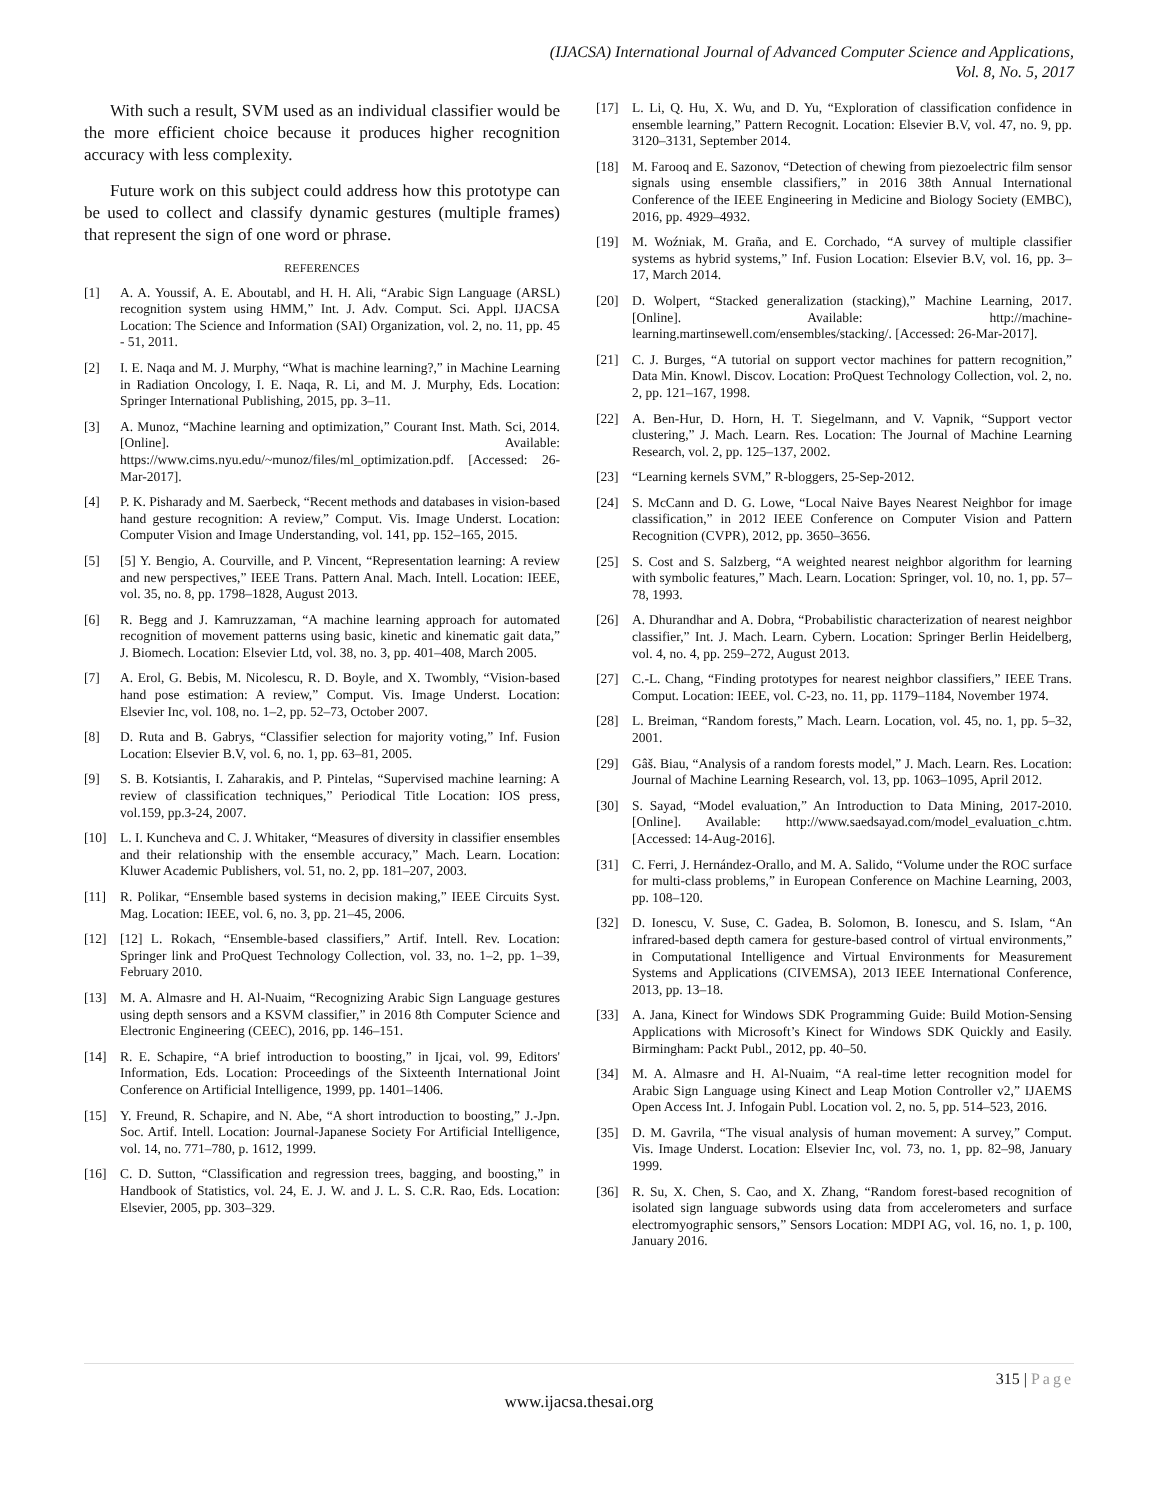(IJACSA) International Journal of Advanced Computer Science and Applications,
Vol. 8, No. 5, 2017
With such a result, SVM used as an individual classifier would be the more efficient choice because it produces higher recognition accuracy with less complexity.
Future work on this subject could address how this prototype can be used to collect and classify dynamic gestures (multiple frames) that represent the sign of one word or phrase.
REFERENCES
[1] A. A. Youssif, A. E. Aboutabl, and H. H. Ali, “Arabic Sign Language (ARSL) recognition system using HMM,” Int. J. Adv. Comput. Sci. Appl. IJACSA Location: The Science and Information (SAI) Organization, vol. 2, no. 11, pp. 45 - 51, 2011.
[2] I. E. Naqa and M. J. Murphy, “What is machine learning?,” in Machine Learning in Radiation Oncology, I. E. Naqa, R. Li, and M. J. Murphy, Eds. Location: Springer International Publishing, 2015, pp. 3–11.
[3] A. Munoz, “Machine learning and optimization,” Courant Inst. Math. Sci, 2014. [Online]. Available: https://www.cims.nyu.edu/~munoz/files/ml_optimization.pdf. [Accessed: 26-Mar-2017].
[4] P. K. Pisharady and M. Saerbeck, “Recent methods and databases in vision-based hand gesture recognition: A review,” Comput. Vis. Image Underst. Location: Computer Vision and Image Understanding, vol. 141, pp. 152–165, 2015.
[5] [5] Y. Bengio, A. Courville, and P. Vincent, “Representation learning: A review and new perspectives,” IEEE Trans. Pattern Anal. Mach. Intell. Location: IEEE, vol. 35, no. 8, pp. 1798–1828, August 2013.
[6] R. Begg and J. Kamruzzaman, “A machine learning approach for automated recognition of movement patterns using basic, kinetic and kinematic gait data,” J. Biomech. Location: Elsevier Ltd, vol. 38, no. 3, pp. 401–408, March 2005.
[7] A. Erol, G. Bebis, M. Nicolescu, R. D. Boyle, and X. Twombly, “Vision-based hand pose estimation: A review,” Comput. Vis. Image Underst. Location: Elsevier Inc, vol. 108, no. 1–2, pp. 52–73, October 2007.
[8] D. Ruta and B. Gabrys, “Classifier selection for majority voting,” Inf. Fusion Location: Elsevier B.V, vol. 6, no. 1, pp. 63–81, 2005.
[9] S. B. Kotsiantis, I. Zaharakis, and P. Pintelas, “Supervised machine learning: A review of classification techniques,” Periodical Title Location: IOS press, vol.159, pp.3-24, 2007.
[10] L. I. Kuncheva and C. J. Whitaker, “Measures of diversity in classifier ensembles and their relationship with the ensemble accuracy,” Mach. Learn. Location: Kluwer Academic Publishers, vol. 51, no. 2, pp. 181–207, 2003.
[11] R. Polikar, “Ensemble based systems in decision making,” IEEE Circuits Syst. Mag. Location: IEEE, vol. 6, no. 3, pp. 21–45, 2006.
[12] [12] L. Rokach, “Ensemble-based classifiers,” Artif. Intell. Rev. Location: Springer link and ProQuest Technology Collection, vol. 33, no. 1–2, pp. 1–39, February 2010.
[13] M. A. Almasre and H. Al-Nuaim, “Recognizing Arabic Sign Language gestures using depth sensors and a KSVM classifier,” in 2016 8th Computer Science and Electronic Engineering (CEEC), 2016, pp. 146–151.
[14] R. E. Schapire, “A brief introduction to boosting,” in Ijcai, vol. 99, Editors' Information, Eds. Location: Proceedings of the Sixteenth International Joint Conference on Artificial Intelligence, 1999, pp. 1401–1406.
[15] Y. Freund, R. Schapire, and N. Abe, “A short introduction to boosting,” J.-Jpn. Soc. Artif. Intell. Location: Journal-Japanese Society For Artificial Intelligence, vol. 14, no. 771–780, p. 1612, 1999.
[16] C. D. Sutton, “Classification and regression trees, bagging, and boosting,” in Handbook of Statistics, vol. 24, E. J. W. and J. L. S. C.R. Rao, Eds. Location: Elsevier, 2005, pp. 303–329.
[17] L. Li, Q. Hu, X. Wu, and D. Yu, “Exploration of classification confidence in ensemble learning,” Pattern Recognit. Location: Elsevier B.V, vol. 47, no. 9, pp. 3120–3131, September 2014.
[18] M. Farooq and E. Sazonov, “Detection of chewing from piezoelectric film sensor signals using ensemble classifiers,” in 2016 38th Annual International Conference of the IEEE Engineering in Medicine and Biology Society (EMBC), 2016, pp. 4929–4932.
[19] M. Woźniak, M. Graña, and E. Corchado, “A survey of multiple classifier systems as hybrid systems,” Inf. Fusion Location: Elsevier B.V, vol. 16, pp. 3–17, March 2014.
[20] D. Wolpert, “Stacked generalization (stacking),” Machine Learning, 2017. [Online]. Available: http://machine-learning.martinsewell.com/ensembles/stacking/. [Accessed: 26-Mar-2017].
[21] C. J. Burges, “A tutorial on support vector machines for pattern recognition,” Data Min. Knowl. Discov. Location: ProQuest Technology Collection, vol. 2, no. 2, pp. 121–167, 1998.
[22] A. Ben-Hur, D. Horn, H. T. Siegelmann, and V. Vapnik, “Support vector clustering,” J. Mach. Learn. Res. Location: The Journal of Machine Learning Research, vol. 2, pp. 125–137, 2002.
[23] “Learning kernels SVM,” R-bloggers, 25-Sep-2012.
[24] S. McCann and D. G. Lowe, “Local Naive Bayes Nearest Neighbor for image classification,” in 2012 IEEE Conference on Computer Vision and Pattern Recognition (CVPR), 2012, pp. 3650–3656.
[25] S. Cost and S. Salzberg, “A weighted nearest neighbor algorithm for learning with symbolic features,” Mach. Learn. Location: Springer, vol. 10, no. 1, pp. 57–78, 1993.
[26] A. Dhurandhar and A. Dobra, “Probabilistic characterization of nearest neighbor classifier,” Int. J. Mach. Learn. Cybern. Location: Springer Berlin Heidelberg, vol. 4, no. 4, pp. 259–272, August 2013.
[27] C.-L. Chang, “Finding prototypes for nearest neighbor classifiers,” IEEE Trans. Comput. Location: IEEE, vol. C-23, no. 11, pp. 1179–1184, November 1974.
[28] L. Breiman, “Random forests,” Mach. Learn. Location, vol. 45, no. 1, pp. 5–32, 2001.
[29] Gâš. Biau, “Analysis of a random forests model,” J. Mach. Learn. Res. Location: Journal of Machine Learning Research, vol. 13, pp. 1063–1095, April 2012.
[30] S. Sayad, “Model evaluation,” An Introduction to Data Mining, 2017-2010. [Online]. Available: http://www.saedsayad.com/model_evaluation_c.htm. [Accessed: 14-Aug-2016].
[31] C. Ferri, J. Hernández-Orallo, and M. A. Salido, “Volume under the ROC surface for multi-class problems,” in European Conference on Machine Learning, 2003, pp. 108–120.
[32] D. Ionescu, V. Suse, C. Gadea, B. Solomon, B. Ionescu, and S. Islam, “An infrared-based depth camera for gesture-based control of virtual environments,” in Computational Intelligence and Virtual Environments for Measurement Systems and Applications (CIVEMSA), 2013 IEEE International Conference, 2013, pp. 13–18.
[33] A. Jana, Kinect for Windows SDK Programming Guide: Build Motion-Sensing Applications with Microsoft’s Kinect for Windows SDK Quickly and Easily. Birmingham: Packt Publ., 2012, pp. 40–50.
[34] M. A. Almasre and H. Al-Nuaim, “A real-time letter recognition model for Arabic Sign Language using Kinect and Leap Motion Controller v2,” IJAEMS Open Access Int. J. Infogain Publ. Location vol. 2, no. 5, pp. 514–523, 2016.
[35] D. M. Gavrila, “The visual analysis of human movement: A survey,” Comput. Vis. Image Underst. Location: Elsevier Inc, vol. 73, no. 1, pp. 82–98, January 1999.
[36] R. Su, X. Chen, S. Cao, and X. Zhang, “Random forest-based recognition of isolated sign language subwords using data from accelerometers and surface electromyographic sensors,” Sensors Location: MDPI AG, vol. 16, no. 1, p. 100, January 2016.
315 | Page
www.ijacsa.thesai.org